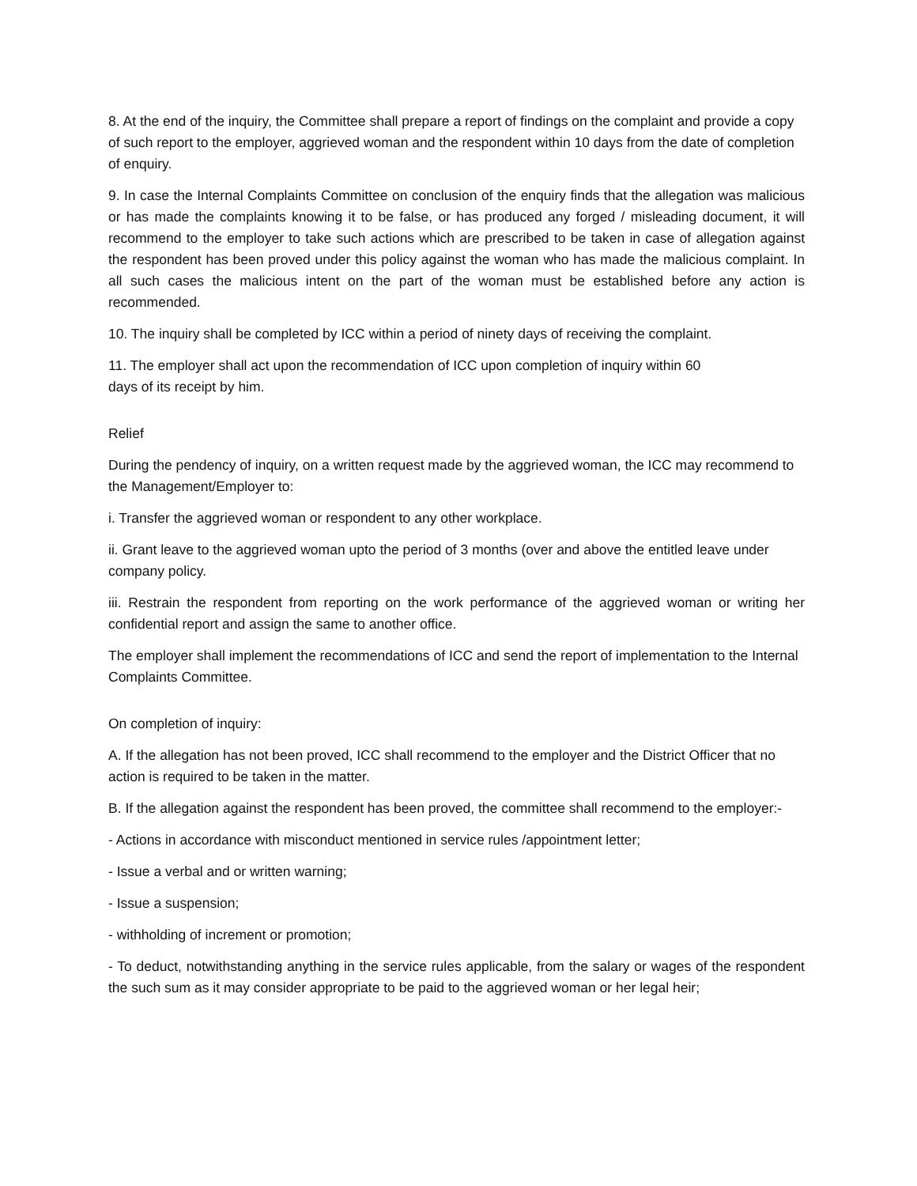8. At the end of the inquiry, the Committee shall prepare a report of findings on the complaint and provide a copy of such report to the employer, aggrieved woman and the respondent within 10 days from the date of completion of enquiry.
9. In case the Internal Complaints Committee on conclusion of the enquiry finds that the allegation was malicious or has made the complaints knowing it to be false, or has produced any forged / misleading document, it will recommend to the employer to take such actions which are prescribed to be taken in case of allegation against the respondent has been proved under this policy against the woman who has made the malicious complaint. In all such cases the malicious intent on the part of the woman must be established before any action is recommended.
10. The inquiry shall be completed by ICC within a period of ninety days of receiving the complaint.
11. The employer shall act upon the recommendation of ICC upon completion of inquiry within 60
days of its receipt by him.
Relief
During the pendency of inquiry, on a written request made by the aggrieved woman, the ICC may recommend to the Management/Employer to:
i. Transfer the aggrieved woman or respondent to any other workplace.
ii. Grant leave to the aggrieved woman upto the period of 3 months (over and above the entitled leave under company policy.
iii. Restrain the respondent from reporting on the work performance of the aggrieved woman or writing her confidential report and assign the same to another office.
The employer shall implement the recommendations of ICC and send the report of implementation to the Internal Complaints Committee.
On completion of inquiry:
A. If the allegation has not been proved, ICC shall recommend to the employer and the District Officer that no action is required to be taken in the matter.
B. If the allegation against the respondent has been proved, the committee shall recommend to the employer:-
- Actions in accordance with misconduct mentioned in service rules /appointment letter;
- Issue a verbal and or written warning;
- Issue a suspension;
- withholding of increment or promotion;
- To deduct, notwithstanding anything in the service rules applicable, from the salary or wages of the respondent the such sum as it may consider appropriate to be paid to the aggrieved woman or her legal heir;